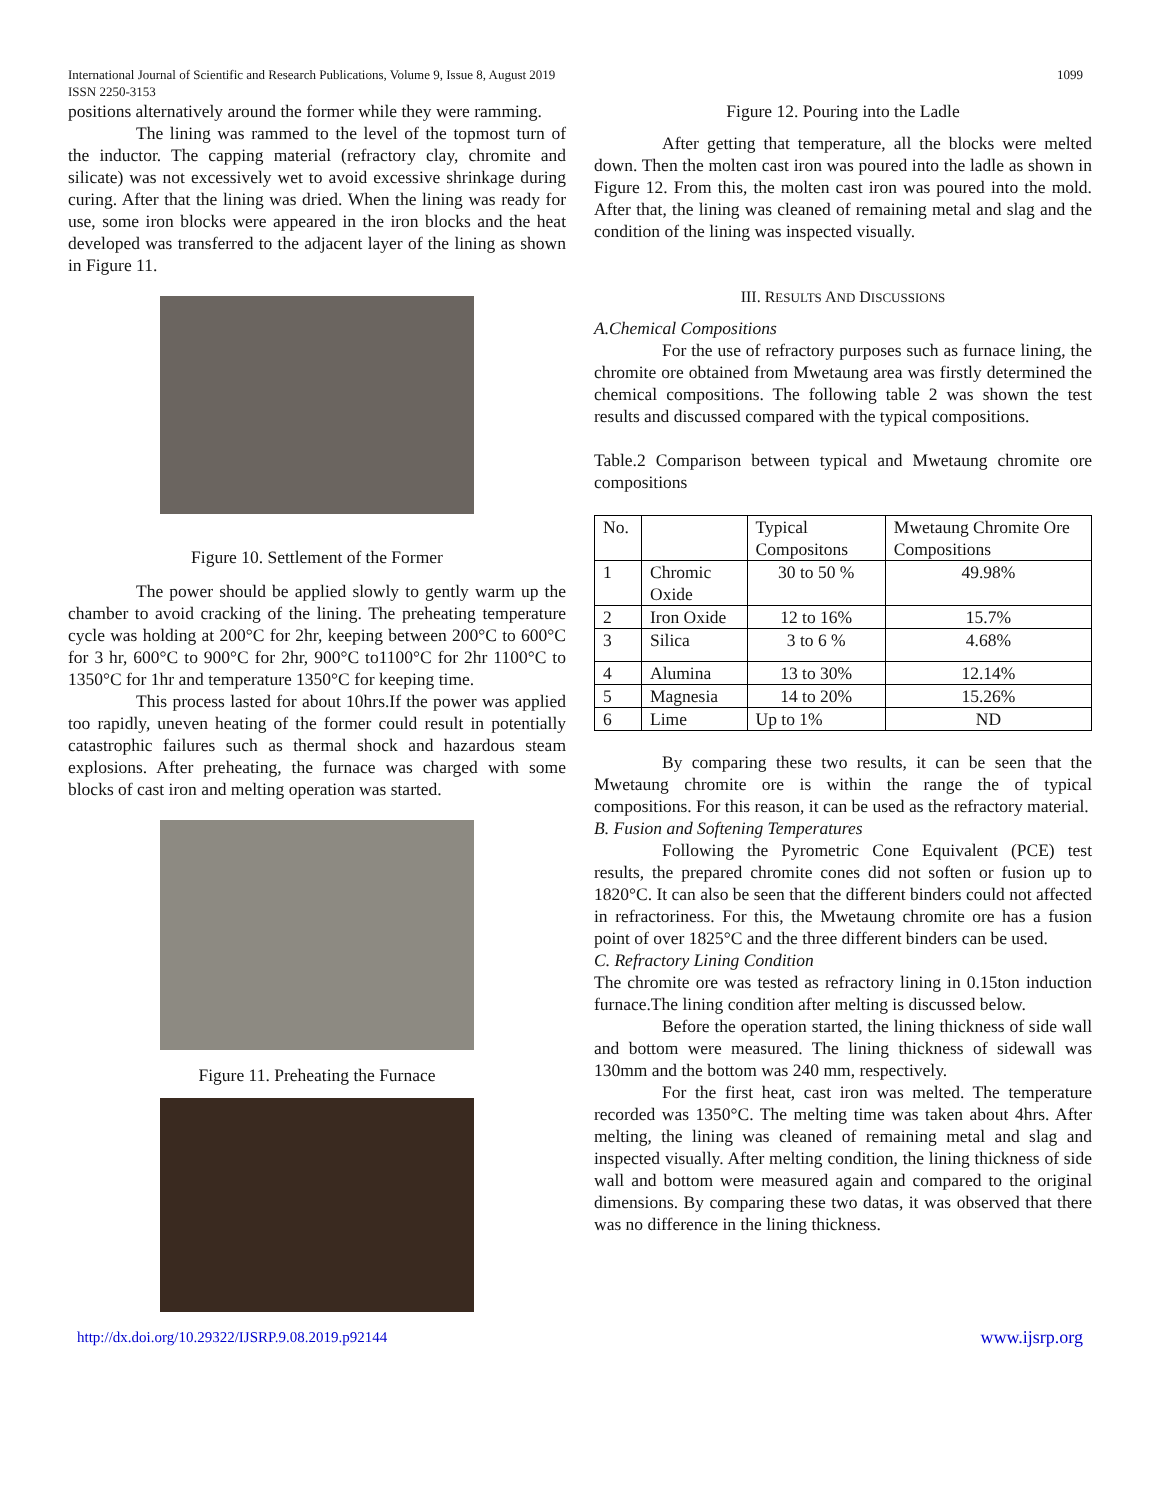International Journal of Scientific and Research Publications, Volume 9, Issue 8, August 2019
ISSN 2250-3153
1099
positions alternatively around the former while they were ramming.
The lining was rammed to the level of the topmost turn of the inductor. The capping material (refractory clay, chromite and silicate) was not excessively wet to avoid excessive shrinkage during curing. After that the lining was dried. When the lining was ready for use, some iron blocks were appeared in the iron blocks and the heat developed was transferred to the adjacent layer of the lining as shown in Figure 11.
Figure 10. Settlement of the Former
The power should be applied slowly to gently warm up the chamber to avoid cracking of the lining. The preheating temperature cycle was holding at 200°C for 2hr, keeping between 200°C to 600°C for 3 hr, 600°C to 900°C for 2hr, 900°C to1100°C for 2hr 1100°C to 1350°C for 1hr and temperature 1350°C for keeping time.
This process lasted for about 10hrs.If the power was applied too rapidly, uneven heating of the former could result in potentially catastrophic failures such as thermal shock and hazardous steam explosions. After preheating, the furnace was charged with some blocks of cast iron and melting operation was started.
Figure 11. Preheating the Furnace
Figure 12. Pouring into the Ladle
After getting that temperature, all the blocks were melted down. Then the molten cast iron was poured into the ladle as shown in Figure 12. From this, the molten cast iron was poured into the mold. After that, the lining was cleaned of remaining metal and slag and the condition of the lining was inspected visually.
III. RESULTS AND DISCUSSIONS
A.Chemical Compositions
For the use of refractory purposes such as furnace lining, the chromite ore obtained from Mwetaung area was firstly determined the chemical compositions. The following table 2 was shown the test results and discussed compared with the typical compositions.
Table.2 Comparison between typical and Mwetaung chromite ore compositions
| No. | | Typical Compositons | Mwetaung Chromite Ore Compositions |
| 1 | Chromic Oxide | 30 to 50 % | 49.98% |
| 2 | Iron Oxide | 12 to 16% | 15.7% |
| 3 | Silica | 3 to 6 % | 4.68% |
| 4 | Alumina | 13 to 30% | 12.14% |
| 5 | Magnesia | 14 to 20% | 15.26% |
| 6 | Lime | Up to 1% | ND |
By comparing these two results, it can be seen that the Mwetaung chromite ore is within the range the of typical compositions. For this reason, it can be used as the refractory material.
B. Fusion and Softening Temperatures
Following the Pyrometric Cone Equivalent (PCE) test results, the prepared chromite cones did not soften or fusion up to 1820°C. It can also be seen that the different binders could not affected in refractoriness. For this, the Mwetaung chromite ore has a fusion point of over 1825°C and the three different binders can be used.
C. Refractory Lining Condition
The chromite ore was tested as refractory lining in 0.15ton induction furnace.The lining condition after melting is discussed below.
Before the operation started, the lining thickness of side wall and bottom were measured. The lining thickness of sidewall was 130mm and the bottom was 240 mm, respectively.
For the first heat, cast iron was melted. The temperature recorded was 1350°C. The melting time was taken about 4hrs. After melting, the lining was cleaned of remaining metal and slag and inspected visually. After melting condition, the lining thickness of side wall and bottom were measured again and compared to the original dimensions. By comparing these two datas, it was observed that there was no difference in the lining thickness.
http://dx.doi.org/10.29322/IJSRP.9.08.2019.p92144 www.ijsrp.org